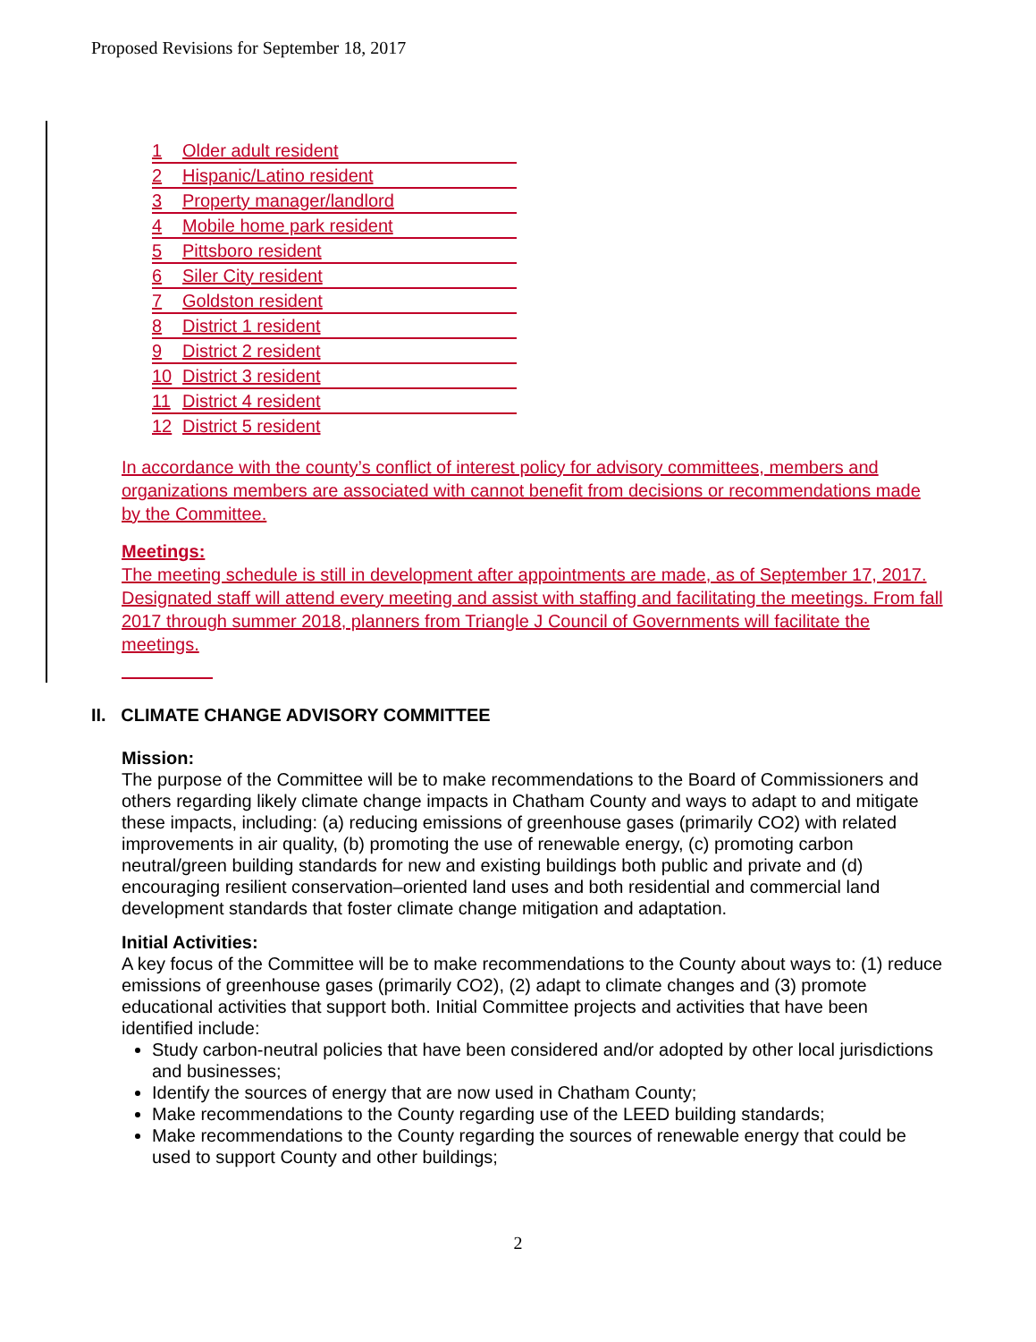Proposed Revisions for September 18, 2017
| 1 | Older adult resident |
| 2 | Hispanic/Latino resident |
| 3 | Property manager/landlord |
| 4 | Mobile home park resident |
| 5 | Pittsboro resident |
| 6 | Siler City resident |
| 7 | Goldston resident |
| 8 | District 1 resident |
| 9 | District 2 resident |
| 10 | District 3 resident |
| 11 | District 4 resident |
| 12 | District 5 resident |
In accordance with the county’s conflict of interest policy for advisory committees, members and organizations members are associated with cannot benefit from decisions or recommendations made by the Committee.
Meetings:
The meeting schedule is still in development after appointments are made, as of September 17, 2017. Designated staff will attend every meeting and assist with staffing and facilitating the meetings. From fall 2017 through summer 2018, planners from Triangle J Council of Governments will facilitate the meetings.
II. CLIMATE CHANGE ADVISORY COMMITTEE
Mission:
The purpose of the Committee will be to make recommendations to the Board of Commissioners and others regarding likely climate change impacts in Chatham County and ways to adapt to and mitigate these impacts, including: (a) reducing emissions of greenhouse gases (primarily CO2) with related improvements in air quality, (b) promoting the use of renewable energy, (c) promoting carbon neutral/green building standards for new and existing buildings both public and private and (d) encouraging resilient conservation–oriented land uses and both residential and commercial land development standards that foster climate change mitigation and adaptation.
Initial Activities:
A key focus of the Committee will be to make recommendations to the County about ways to: (1) reduce emissions of greenhouse gases (primarily CO2), (2) adapt to climate changes and (3) promote educational activities that support both. Initial Committee projects and activities that have been identified include:
Study carbon-neutral policies that have been considered and/or adopted by other local jurisdictions and businesses;
Identify the sources of energy that are now used in Chatham County;
Make recommendations to the County regarding use of the LEED building standards;
Make recommendations to the County regarding the sources of renewable energy that could be used to support County and other buildings;
2